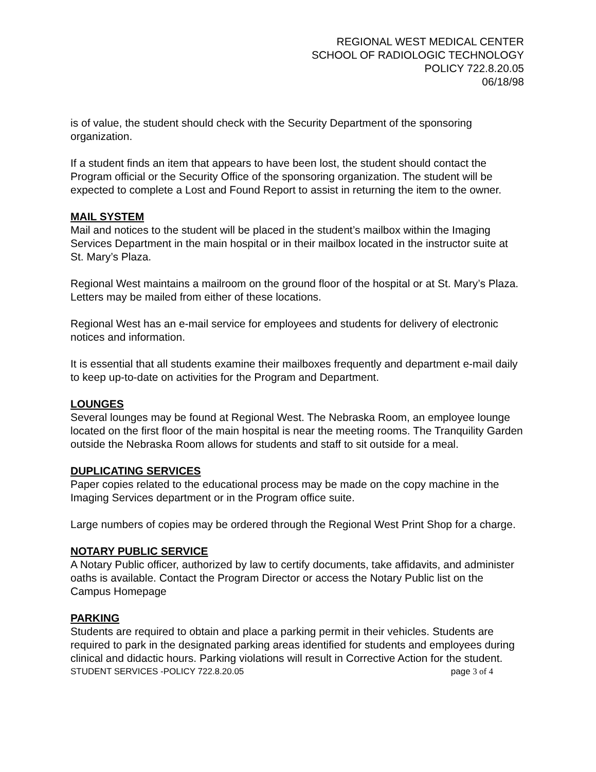REGIONAL WEST MEDICAL CENTER
SCHOOL OF RADIOLOGIC TECHNOLOGY
POLICY 722.8.20.05
06/18/98
is of value, the student should check with the Security Department of the sponsoring organization.
If a student finds an item that appears to have been lost, the student should contact the Program official or the Security Office of the sponsoring organization. The student will be expected to complete a Lost and Found Report to assist in returning the item to the owner.
MAIL SYSTEM
Mail and notices to the student will be placed in the student’s mailbox within the Imaging Services Department in the main hospital or in their mailbox located in the instructor suite at St. Mary’s Plaza.
Regional West maintains a mailroom on the ground floor of the hospital or at St. Mary’s Plaza. Letters may be mailed from either of these locations.
Regional West has an e-mail service for employees and students for delivery of electronic notices and information.
It is essential that all students examine their mailboxes frequently and department e-mail daily to keep up-to-date on activities for the Program and Department.
LOUNGES
Several lounges may be found at Regional West. The Nebraska Room, an employee lounge located on the first floor of the main hospital is near the meeting rooms. The Tranquility Garden outside the Nebraska Room allows for students and staff to sit outside for a meal.
DUPLICATING SERVICES
Paper copies related to the educational process may be made on the copy machine in the Imaging Services department or in the Program office suite.
Large numbers of copies may be ordered through the Regional West Print Shop for a charge.
NOTARY PUBLIC SERVICE
A Notary Public officer, authorized by law to certify documents, take affidavits, and administer oaths is available. Contact the Program Director or access the Notary Public list on the Campus Homepage
PARKING
Students are required to obtain and place a parking permit in their vehicles. Students are required to park in the designated parking areas identified for students and employees during clinical and didactic hours. Parking violations will result in Corrective Action for the student.
STUDENT SERVICES -POLICY 722.8.20.05 page 3 of 4